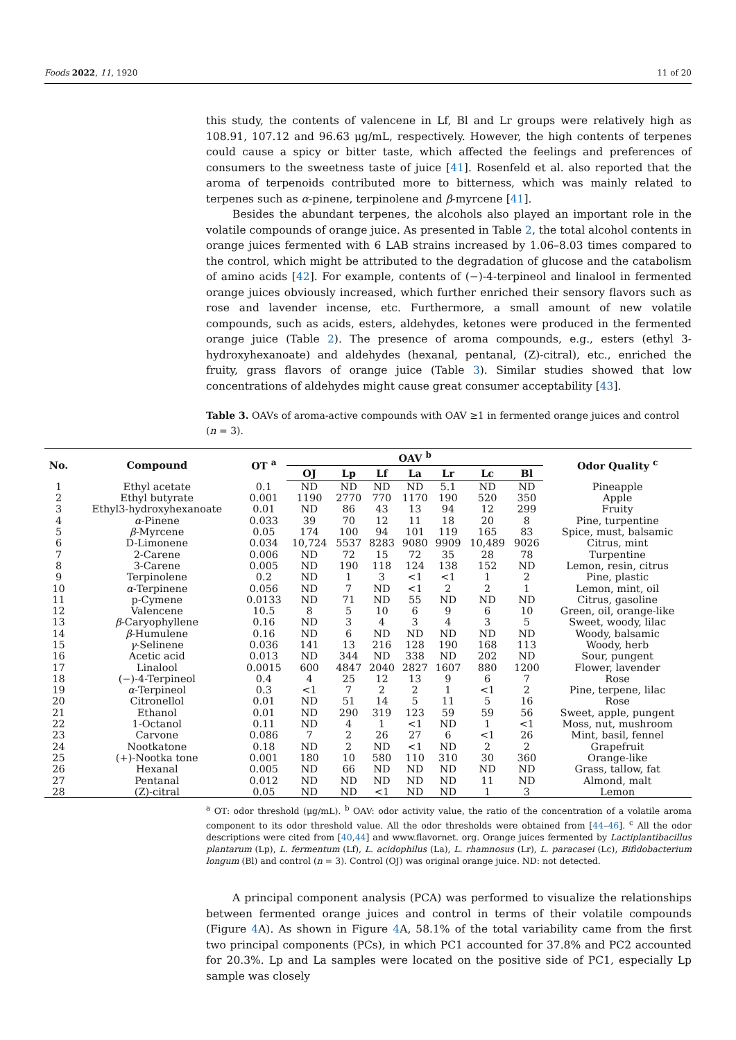Foods 2022, 11, 1920 11 of 20
this study, the contents of valencene in Lf, Bl and Lr groups were relatively high as 108.91, 107.12 and 96.63 μg/mL, respectively. However, the high contents of terpenes could cause a spicy or bitter taste, which affected the feelings and preferences of consumers to the sweetness taste of juice [41]. Rosenfeld et al. also reported that the aroma of terpenoids contributed more to bitterness, which was mainly related to terpenes such as α-pinene, terpinolene and β-myrcene [41].
Besides the abundant terpenes, the alcohols also played an important role in the volatile compounds of orange juice. As presented in Table 2, the total alcohol contents in orange juices fermented with 6 LAB strains increased by 1.06–8.03 times compared to the control, which might be attributed to the degradation of glucose and the catabolism of amino acids [42]. For example, contents of (−)-4-terpineol and linalool in fermented orange juices obviously increased, which further enriched their sensory flavors such as rose and lavender incense, etc. Furthermore, a small amount of new volatile compounds, such as acids, esters, aldehydes, ketones were produced in the fermented orange juice (Table 2). The presence of aroma compounds, e.g., esters (ethyl 3-hydroxyhexanoate) and aldehydes (hexanal, pentanal, (Z)-citral), etc., enriched the fruity, grass flavors of orange juice (Table 3). Similar studies showed that low concentrations of aldehydes might cause great consumer acceptability [43].
Table 3. OAVs of aroma-active compounds with OAV ≥1 in fermented orange juices and control (n = 3).
| No. | Compound | OT <sup>a</sup> | OAV <sup>b</sup> | | | | | | | Odor Quality <sup>c</sup> |
| --- | --- | --- | --- | --- | --- | --- | --- | --- | --- | --- |
| | | | OJ | Lp | Lf | La | Lr | Lc | Bl | |
| 1 | Ethyl acetate | 0.1 | ND | ND | ND | ND | 5.1 | ND | ND | Pineapple |
| 2 | Ethyl butyrate | 0.001 | 1190 | 2770 | 770 | 1170 | 190 | 520 | 350 | Apple |
| 3 | Ethyl3-hydroxyhexanoate | 0.01 | ND | 86 | 43 | 13 | 94 | 12 | 299 | Fruity |
| 4 | α -Pinene | 0.033 | 39 | 70 | 12 | 11 | 18 | 20 | 8 | Pine, turpentine |
| 5 | β -Myrcene | 0.05 | 174 | 100 | 94 | 101 | 119 | 165 | 83 | Spice, must, balsamic |
| 6 | D-Limonene | 0.034 | 10,724 | 5537 | 8283 | 9080 | 9909 | 10,489 | 9026 | Citrus, mint |
| 7 | 2-Carene | 0.006 | ND | 72 | 15 | 72 | 35 | 28 | 78 | Turpentine |
| 8 | 3-Carene | 0.005 | ND | 190 | 118 | 124 | 138 | 152 | ND | Lemon, resin, citrus |
| 9 | Terpinolene | 0.2 | ND | 1 | 3 | <1 | <1 | 1 | 2 | Pine, plastic |
| 10 | α -Terpinene | 0.056 | ND | 7 | ND | <1 | 2 | 2 | 1 | Lemon, mint, oil |
| 11 | p-Cymene | 0.0133 | ND | 71 | ND | 55 | ND | ND | ND | Citrus, gasoline |
| 12 | Valencene | 10.5 | 8 | 5 | 10 | 6 | 9 | 6 | 10 | Green, oil, orange-like |
| 13 | β -Caryophyllene | 0.16 | ND | 3 | 4 | 3 | 4 | 3 | 5 | Sweet, woody, lilac |
| 14 | β -Humulene | 0.16 | ND | 6 | ND | ND | ND | ND | ND | Woody, balsamic |
| 15 | γ -Selinene | 0.036 | 141 | 13 | 216 | 128 | 190 | 168 | 113 | Woody, herb |
| 16 | Acetic acid | 0.013 | ND | 344 | ND | 338 | ND | 202 | ND | Sour, pungent |
| 17 | Linalool | 0.0015 | 600 | 4847 | 2040 | 2827 | 1607 | 880 | 1200 | Flower, lavender |
| 18 | (−)-4-Terpineol | 0.4 | 4 | 25 | 12 | 13 | 9 | 6 | 7 | Rose |
| 19 | α -Terpineol | 0.3 | <1 | 7 | 2 | 2 | 1 | <1 | 2 | Pine, terpene, lilac |
| 20 | Citronellol | 0.01 | ND | 51 | 14 | 5 | 11 | 5 | 16 | Rose |
| 21 | Ethanol | 0.01 | ND | 290 | 319 | 123 | 59 | 59 | 56 | Sweet, apple, pungent |
| 22 | 1-Octanol | 0.11 | ND | 4 | 1 | <1 | ND | 1 | <1 | Moss, nut, mushroom |
| 23 | Carvone | 0.086 | 7 | 2 | 26 | 27 | 6 | <1 | 26 | Mint, basil, fennel |
| 24 | Nootkatone | 0.18 | ND | 2 | ND | <1 | ND | 2 | 2 | Grapefruit |
| 25 | (+)-Nootka tone | 0.001 | 180 | 10 | 580 | 110 | 310 | 30 | 360 | Orange-like |
| 26 | Hexanal | 0.005 | ND | 66 | ND | ND | ND | ND | ND | Grass, tallow, fat |
| 27 | Pentanal | 0.012 | ND | ND | ND | ND | ND | 11 | ND | Almond, malt |
| 28 | (Z)-citral | 0.05 | ND | ND | <1 | ND | ND | 1 | 3 | Lemon |
<sup>a</sup> OT: odor threshold (μg/mL). <sup>b</sup> OAV: odor activity value, the ratio of the concentration of a volatile aroma component to its odor threshold value. All the odor thresholds were obtained from [44–46]. <sup>c</sup> All the odor descriptions were cited from [40,44] and www.flavornet. org. Orange juices fermented by Lactiplantibacillus plantarum (Lp), L. fermentum (Lf), L. acidophilus (La), L. rhamnosus (Lr), L. paracasei (Lc), Bifidobacterium longum (Bl) and control (n = 3). Control (OJ) was original orange juice. ND: not detected.
A principal component analysis (PCA) was performed to visualize the relationships between fermented orange juices and control in terms of their volatile compounds (Figure 4 A). As shown in Figure 4 A, 58.1% of the total variability came from the first two principal components (PCs), in which PC1 accounted for 37.8% and PC2 accounted for 20.3%. Lp and La samples were located on the positive side of PC1, especially Lp sample was closely